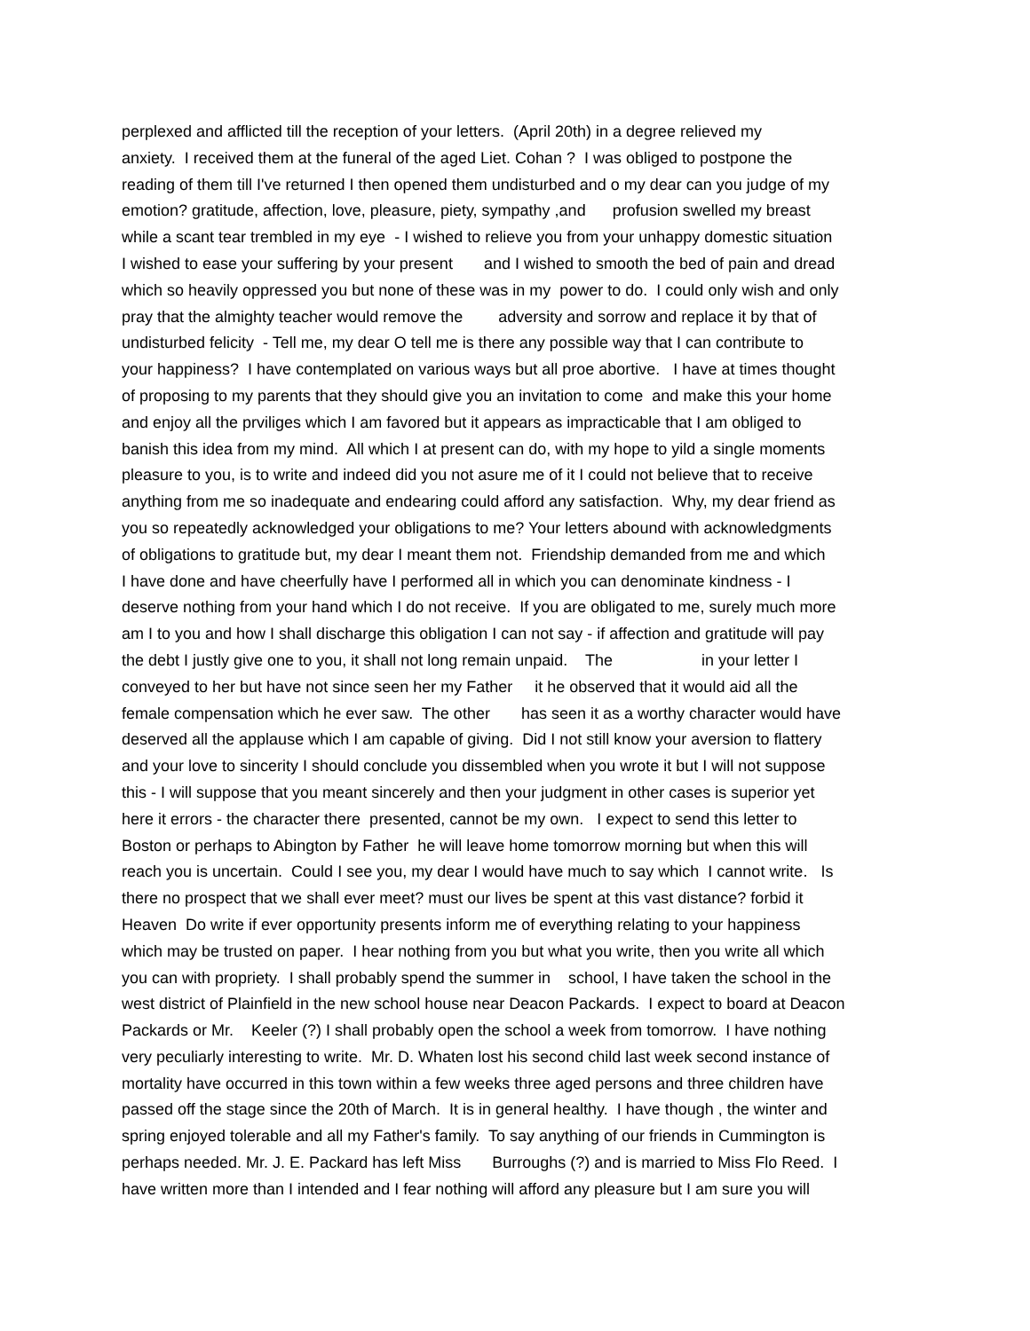perplexed and afflicted till the reception of your letters. (April 20th) in a degree relieved my
anxiety. I received them at the funeral of the aged Liet. Cohan ? I was obliged to postpone the
reading of them till I've returned I then opened them undisturbed and o my dear can you judge of my
emotion? gratitude, affection, love, pleasure, piety, sympathy ,and profusion swelled my breast
while a scant tear trembled in my eye - I wished to relieve you from your unhappy domestic situation
I wished to ease your suffering by your present and I wished to smooth the bed of pain and dread
which so heavily oppressed you but none of these was in my power to do. I could only wish and only
pray that the almighty teacher would remove the adversity and sorrow and replace it by that of
undisturbed felicity - Tell me, my dear O tell me is there any possible way that I can contribute to
your happiness? I have contemplated on various ways but all proe abortive. I have at times thought
of proposing to my parents that they should give you an invitation to come and make this your home
and enjoy all the prviliges which I am favored but it appears as impracticable that I am obliged to
banish this idea from my mind. All which I at present can do, with my hope to yild a single moments
pleasure to you, is to write and indeed did you not asure me of it I could not believe that to receive
anything from me so inadequate and endearing could afford any satisfaction. Why, my dear friend as
you so repeatedly acknowledged your obligations to me? Your letters abound with acknowledgments
of obligations to gratitude but, my dear I meant them not. Friendship demanded from me and which
I have done and have cheerfully have I performed all in which you can denominate kindness - I
deserve nothing from your hand which I do not receive. If you are obligated to me, surely much more
am I to you and how I shall discharge this obligation I can not say - if affection and gratitude will pay
the debt I justly give one to you, it shall not long remain unpaid. The in your letter I
conveyed to her but have not since seen her my Father it he observed that it would aid all the
female compensation which he ever saw. The other has seen it as a worthy character would have
deserved all the applause which I am capable of giving. Did I not still know your aversion to flattery
and your love to sincerity I should conclude you dissembled when you wrote it but I will not suppose
this - I will suppose that you meant sincerely and then your judgment in other cases is superior yet
here it errors - the character there presented, cannot be my own. I expect to send this letter to
Boston or perhaps to Abington by Father he will leave home tomorrow morning but when this will
reach you is uncertain. Could I see you, my dear I would have much to say which I cannot write. Is
there no prospect that we shall ever meet? must our lives be spent at this vast distance? forbid it
Heaven Do write if ever opportunity presents inform me of everything relating to your happiness
which may be trusted on paper. I hear nothing from you but what you write, then you write all which
you can with propriety. I shall probably spend the summer in school, I have taken the school in the
west district of Plainfield in the new school house near Deacon Packards. I expect to board at Deacon
Packards or Mr. Keeler (?) I shall probably open the school a week from tomorrow. I have nothing
very peculiarly interesting to write. Mr. D. Whaten lost his second child last week second instance of
mortality have occurred in this town within a few weeks three aged persons and three children have
passed off the stage since the 20th of March. It is in general healthy. I have though , the winter and
spring enjoyed tolerable and all my Father's family. To say anything of our friends in Cummington is
perhaps needed. Mr. J. E. Packard has left Miss Burroughs (?) and is married to Miss Flo Reed. I
have written more than I intended and I fear nothing will afford any pleasure but I am sure you will